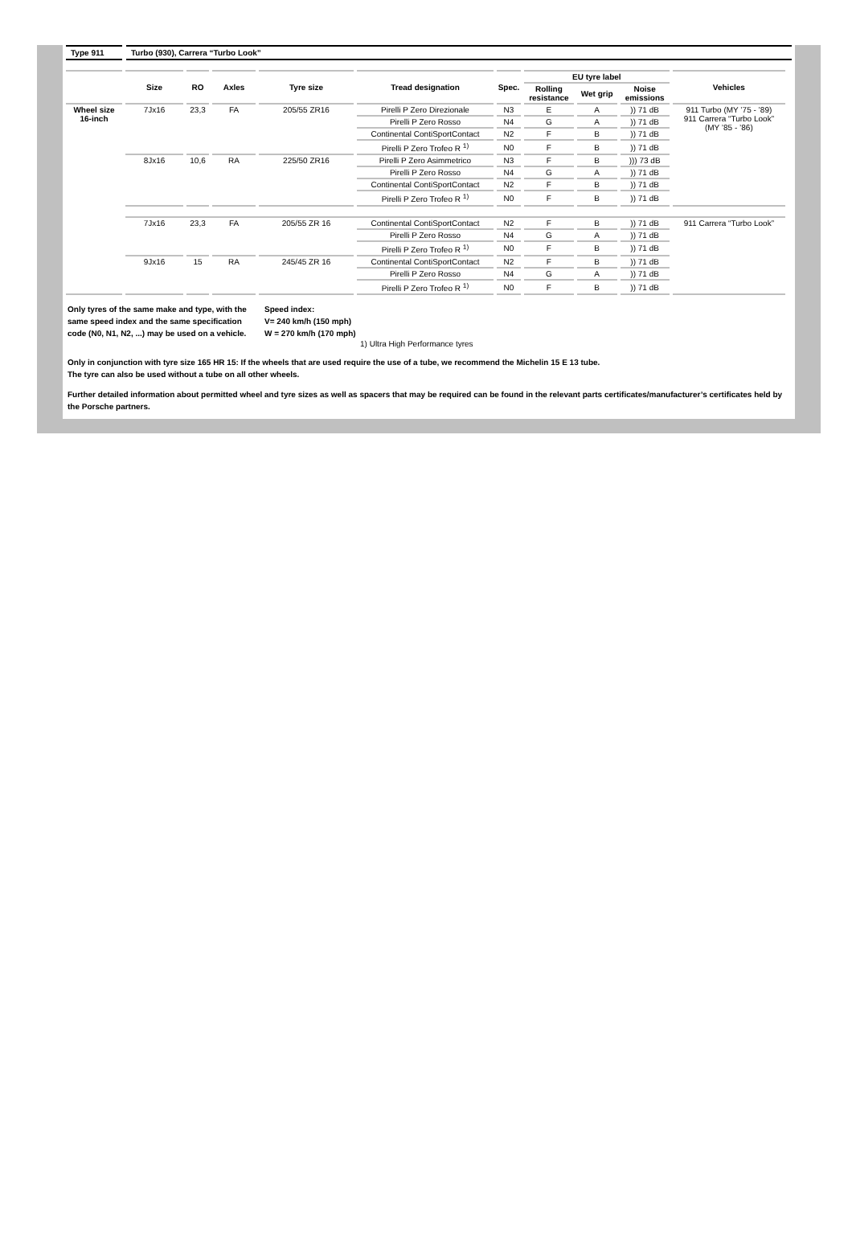Type 911 Turbo (930), Carrera “Turbo Look”
| | Size | RO | Axles | Tyre size | Tread designation | Spec. | EU tyre label | | | Vehicles |
| --- | --- | --- | --- | --- | --- | --- | --- | --- | --- | --- |
| | | | | | | | Rolling resistance | Wet grip | Noise emissions | |
| Wheel size 16-inch | 7Jx16 | 23,3 | FA | 205/55 ZR16 | Pirelli P Zero Direzionale | N3 | E | A | )) 71 dB | 911 Turbo (MY ’75 - ’89) 911 Carrera “Turbo Look” (MY ’85 - ’86) |
| | | | | | Pirelli P Zero Rosso | N4 | G | A | )) 71 dB | |
| | | | | | Continental ContiSportContact | N2 | F | B | )) 71 dB | |
| | | | | | Pirelli P Zero Trofeo R <sup>1)</sup> | N0 | F | B | )) 71 dB | |
| | 8Jx16 | 10,6 | RA | 225/50 ZR16 | Pirelli P Zero Asimmetrico | N3 | F | B | ))) 73 dB | |
| | | | | | Pirelli P Zero Rosso | N4 | G | A | )) 71 dB | |
| | | | | | Continental ContiSportContact | N2 | F | B | )) 71 dB | |
| | | | | | Pirelli P Zero Trofeo R <sup>1)</sup> | N0 | F | B | )) 71 dB | |
| | 7Jx16 | 23,3 | FA | 205/55 ZR 16 | Continental ContiSportContact | N2 | F | B | )) 71 dB | 911 Carrera “Turbo Look” |
| | | | | | Pirelli P Zero Rosso | N4 | G | A | )) 71 dB | |
| | | | | | Pirelli P Zero Trofeo R <sup>1)</sup> | N0 | F | B | )) 71 dB | |
| | 9Jx16 | 15 | RA | 245/45 ZR 16 | Continental ContiSportContact | N2 | F | B | )) 71 dB | |
| | | | | | Pirelli P Zero Rosso | N4 | G | A | )) 71 dB | |
| | | | | | Pirelli P Zero Trofeo R <sup>1)</sup> | N0 | F | B | )) 71 dB | |
Only tyres of the same make and type, with the same speed index and the same specification code (N0, N1, N2, ...) may be used on a vehicle.
Speed index:
V= 240 km/h (150 mph)
W = 270 km/h (170 mph)
1) Ultra High Performance tyres
Only in conjunction with tyre size 165 HR 15: If the wheels that are used require the use of a tube, we recommend the Michelin 15 E 13 tube.
The tyre can also be used without a tube on all other wheels.
Further detailed information about permitted wheel and tyre sizes as well as spacers that may be required can be found in the relevant parts certificates/manufacturer’s certificates held by the Porsche partners.